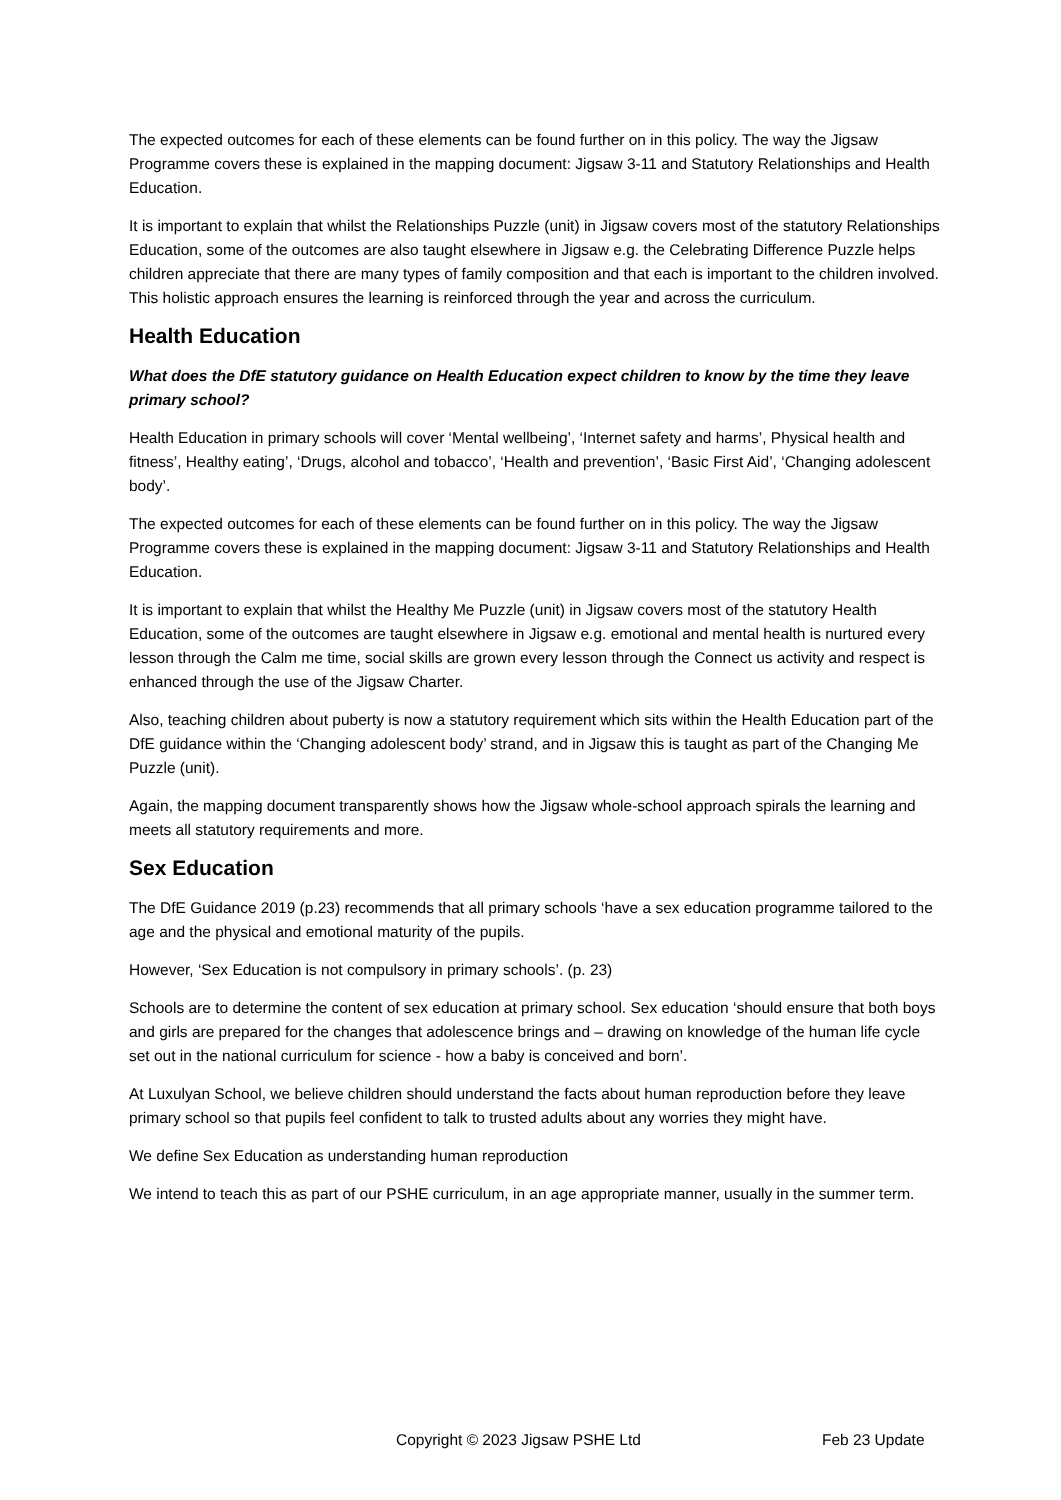The expected outcomes for each of these elements can be found further on in this policy. The way the Jigsaw Programme covers these is explained in the mapping document: Jigsaw 3-11 and Statutory Relationships and Health Education.
It is important to explain that whilst the Relationships Puzzle (unit) in Jigsaw covers most of the statutory Relationships Education, some of the outcomes are also taught elsewhere in Jigsaw e.g. the Celebrating Difference Puzzle helps children appreciate that there are many types of family composition and that each is important to the children involved. This holistic approach ensures the learning is reinforced through the year and across the curriculum.
Health Education
What does the DfE statutory guidance on Health Education expect children to know by the time they leave primary school?
Health Education in primary schools will cover ‘Mental wellbeing’, ‘Internet safety and harms’, Physical health and fitness’, Healthy eating’, ‘Drugs, alcohol and tobacco’, ‘Health and prevention’, ‘Basic First Aid’, ‘Changing adolescent body’.
The expected outcomes for each of these elements can be found further on in this policy. The way the Jigsaw Programme covers these is explained in the mapping document: Jigsaw 3-11 and Statutory Relationships and Health Education.
It is important to explain that whilst the Healthy Me Puzzle (unit) in Jigsaw covers most of the statutory Health Education, some of the outcomes are taught elsewhere in Jigsaw e.g. emotional and mental health is nurtured every lesson through the Calm me time, social skills are grown every lesson through the Connect us activity and respect is enhanced through the use of the Jigsaw Charter.
Also, teaching children about puberty is now a statutory requirement which sits within the Health Education part of the DfE guidance within the ‘Changing adolescent body’ strand, and in Jigsaw this is taught as part of the Changing Me Puzzle (unit).
Again, the mapping document transparently shows how the Jigsaw whole-school approach spirals the learning and meets all statutory requirements and more.
Sex Education
The DfE Guidance 2019 (p.23) recommends that all primary schools ‘have a sex education programme tailored to the age and the physical and emotional maturity of the pupils.
However, ‘Sex Education is not compulsory in primary schools’. (p. 23)
Schools are to determine the content of sex education at primary school. Sex education ‘should ensure that both boys and girls are prepared for the changes that adolescence brings and – drawing on knowledge of the human life cycle set out in the national curriculum for science - how a baby is conceived and born’.
At Luxulyan School, we believe children should understand the facts about human reproduction before they leave primary school so that pupils feel confident to talk to trusted adults about any worries they might have.
We define Sex Education as understanding human reproduction
We intend to teach this as part of our PSHE curriculum, in an age appropriate manner, usually in the summer term.
Copyright © 2023 Jigsaw PSHE Ltd Feb 23 Update